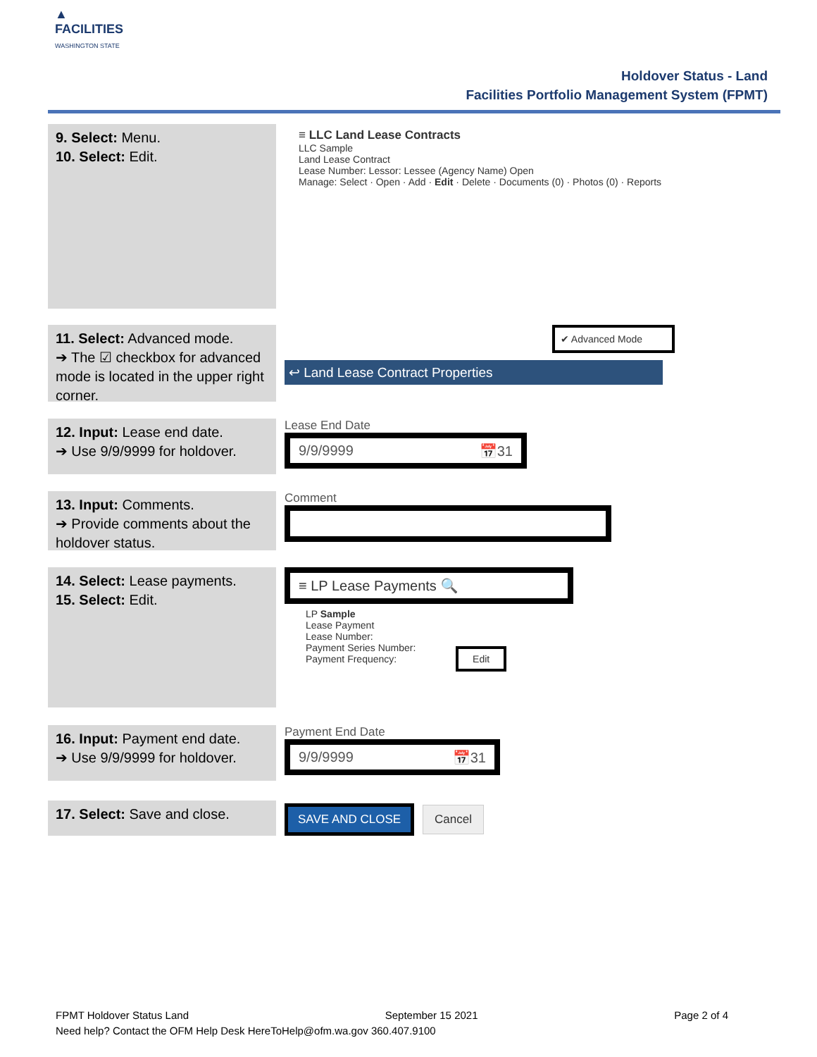▲
FACILITIES
WASHINGTON STATE
Holdover Status - Land
Facilities Portfolio Management System (FPMT)
9. Select: Menu.
10. Select: Edit.
≡ LLC Land Lease Contracts
LLC Sample
Land Lease Contract
Lease Number: Lessor: Lessee (Agency Name) Open
Manage: Select · Open · Add · Edit · Delete · Documents (0) · Photos (0) · Reports
11. Select: Advanced mode.
➔ The ☑ checkbox for advanced mode is located in the upper right corner.
✔ Advanced Mode
↩ Land Lease Contract Properties
12. Input: Lease end date.
➔ Use 9/9/9999 for holdover.
Lease End Date
9/9/9999 📅31
13. Input: Comments.
➔ Provide comments about the holdover status.
Comment
14. Select: Lease payments.
15. Select: Edit.
≡ LP Lease Payments 🔍
LP Sample
Lease Payment
Lease Number:
Payment Series Number:
Payment Frequency: Edit
16. Input: Payment end date.
➔ Use 9/9/9999 for holdover.
Payment End Date
9/9/9999 📅31
17. Select: Save and close.
SAVE AND CLOSE Cancel
FPMT Holdover Status Land September 15 2021 Page 2 of 4
Need help? Contact the OFM Help Desk HereToHelp@ofm.wa.gov 360.407.9100